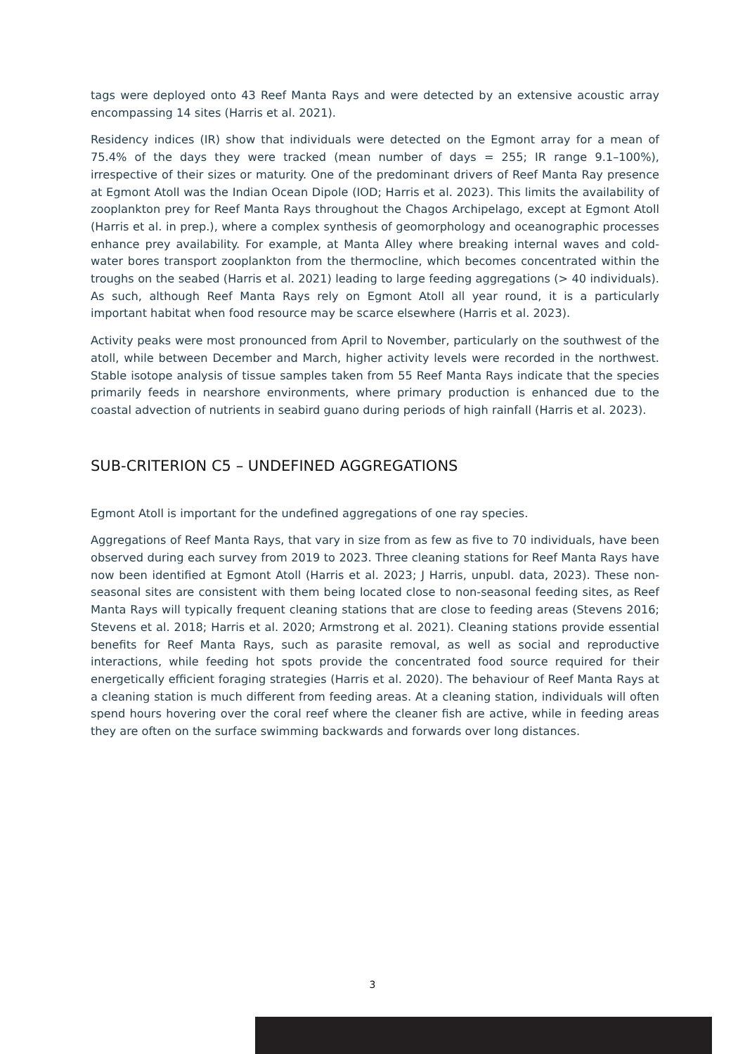tags were deployed onto 43 Reef Manta Rays and were detected by an extensive acoustic array encompassing 14 sites (Harris et al. 2021).
Residency indices (IR) show that individuals were detected on the Egmont array for a mean of 75.4% of the days they were tracked (mean number of days = 255; IR range 9.1–100%), irrespective of their sizes or maturity. One of the predominant drivers of Reef Manta Ray presence at Egmont Atoll was the Indian Ocean Dipole (IOD; Harris et al. 2023). This limits the availability of zooplankton prey for Reef Manta Rays throughout the Chagos Archipelago, except at Egmont Atoll (Harris et al. in prep.), where a complex synthesis of geomorphology and oceanographic processes enhance prey availability. For example, at Manta Alley where breaking internal waves and cold-water bores transport zooplankton from the thermocline, which becomes concentrated within the troughs on the seabed (Harris et al. 2021) leading to large feeding aggregations (> 40 individuals). As such, although Reef Manta Rays rely on Egmont Atoll all year round, it is a particularly important habitat when food resource may be scarce elsewhere (Harris et al. 2023).
Activity peaks were most pronounced from April to November, particularly on the southwest of the atoll, while between December and March, higher activity levels were recorded in the northwest. Stable isotope analysis of tissue samples taken from 55 Reef Manta Rays indicate that the species primarily feeds in nearshore environments, where primary production is enhanced due to the coastal advection of nutrients in seabird guano during periods of high rainfall (Harris et al. 2023).
SUB-CRITERION C5 – UNDEFINED AGGREGATIONS
Egmont Atoll is important for the undefined aggregations of one ray species.
Aggregations of Reef Manta Rays, that vary in size from as few as five to 70 individuals, have been observed during each survey from 2019 to 2023. Three cleaning stations for Reef Manta Rays have now been identified at Egmont Atoll (Harris et al. 2023; J Harris, unpubl. data, 2023). These non-seasonal sites are consistent with them being located close to non-seasonal feeding sites, as Reef Manta Rays will typically frequent cleaning stations that are close to feeding areas (Stevens 2016; Stevens et al. 2018; Harris et al. 2020; Armstrong et al. 2021). Cleaning stations provide essential benefits for Reef Manta Rays, such as parasite removal, as well as social and reproductive interactions, while feeding hot spots provide the concentrated food source required for their energetically efficient foraging strategies (Harris et al. 2020). The behaviour of Reef Manta Rays at a cleaning station is much different from feeding areas. At a cleaning station, individuals will often spend hours hovering over the coral reef where the cleaner fish are active, while in feeding areas they are often on the surface swimming backwards and forwards over long distances.
3